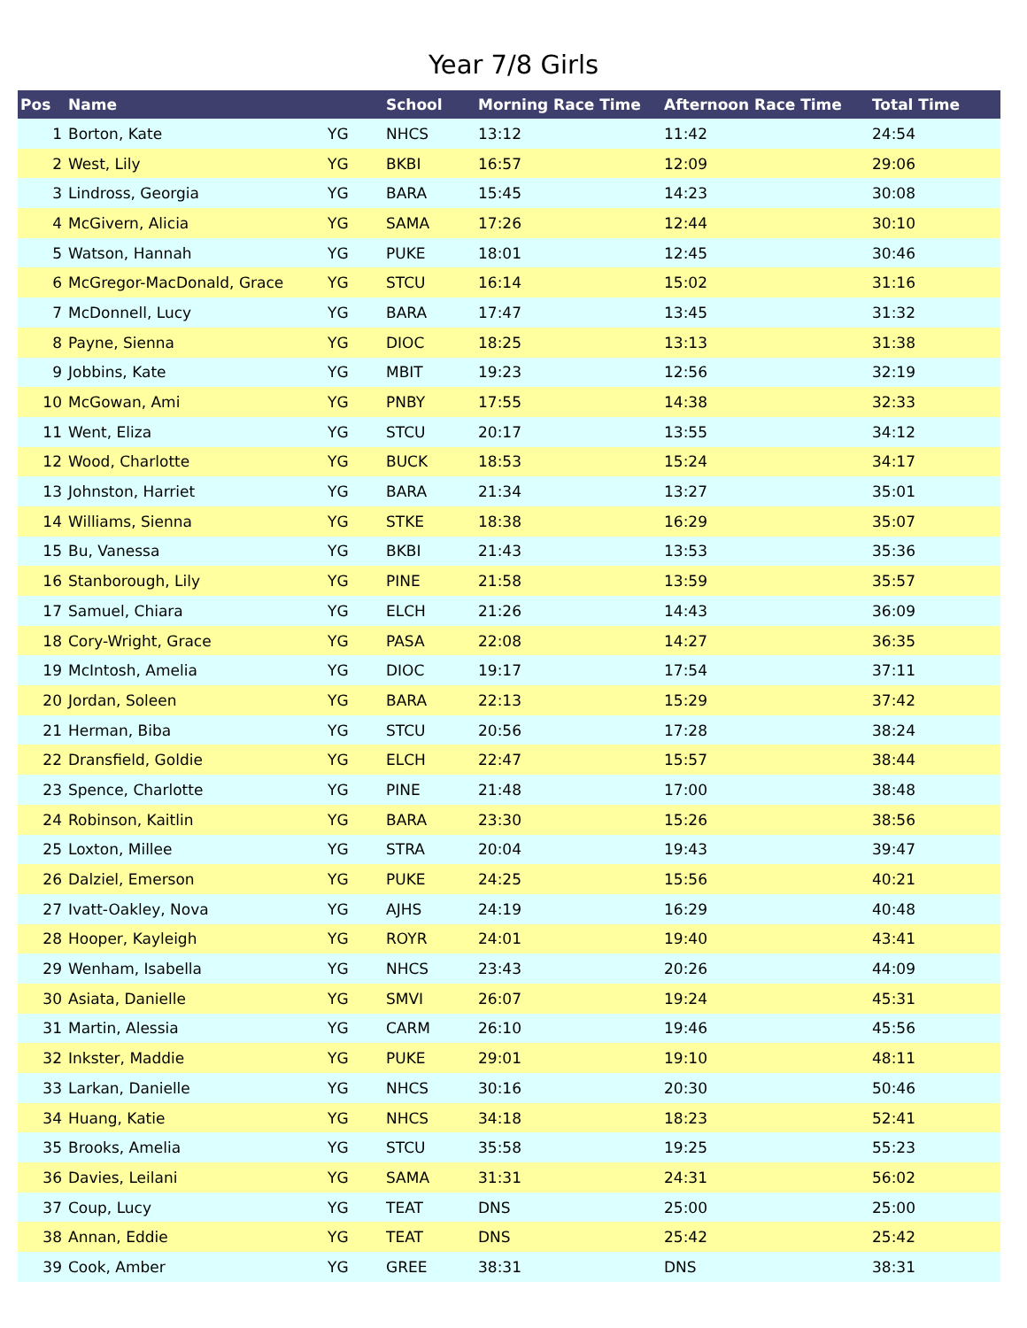Year 7/8 Girls
| Pos | Name | | School | Morning Race Time | Afternoon Race Time | Total Time |
| --- | --- | --- | --- | --- | --- | --- |
| 1 | Borton, Kate | YG | NHCS | 13:12 | 11:42 | 24:54 |
| 2 | West, Lily | YG | BKBI | 16:57 | 12:09 | 29:06 |
| 3 | Lindross, Georgia | YG | BARA | 15:45 | 14:23 | 30:08 |
| 4 | McGivern, Alicia | YG | SAMA | 17:26 | 12:44 | 30:10 |
| 5 | Watson, Hannah | YG | PUKE | 18:01 | 12:45 | 30:46 |
| 6 | McGregor-MacDonald, Grace | YG | STCU | 16:14 | 15:02 | 31:16 |
| 7 | McDonnell, Lucy | YG | BARA | 17:47 | 13:45 | 31:32 |
| 8 | Payne, Sienna | YG | DIOC | 18:25 | 13:13 | 31:38 |
| 9 | Jobbins, Kate | YG | MBIT | 19:23 | 12:56 | 32:19 |
| 10 | McGowan, Ami | YG | PNBY | 17:55 | 14:38 | 32:33 |
| 11 | Went, Eliza | YG | STCU | 20:17 | 13:55 | 34:12 |
| 12 | Wood, Charlotte | YG | BUCK | 18:53 | 15:24 | 34:17 |
| 13 | Johnston, Harriet | YG | BARA | 21:34 | 13:27 | 35:01 |
| 14 | Williams, Sienna | YG | STKE | 18:38 | 16:29 | 35:07 |
| 15 | Bu, Vanessa | YG | BKBI | 21:43 | 13:53 | 35:36 |
| 16 | Stanborough, Lily | YG | PINE | 21:58 | 13:59 | 35:57 |
| 17 | Samuel, Chiara | YG | ELCH | 21:26 | 14:43 | 36:09 |
| 18 | Cory-Wright, Grace | YG | PASA | 22:08 | 14:27 | 36:35 |
| 19 | McIntosh, Amelia | YG | DIOC | 19:17 | 17:54 | 37:11 |
| 20 | Jordan, Soleen | YG | BARA | 22:13 | 15:29 | 37:42 |
| 21 | Herman, Biba | YG | STCU | 20:56 | 17:28 | 38:24 |
| 22 | Dransfield, Goldie | YG | ELCH | 22:47 | 15:57 | 38:44 |
| 23 | Spence, Charlotte | YG | PINE | 21:48 | 17:00 | 38:48 |
| 24 | Robinson, Kaitlin | YG | BARA | 23:30 | 15:26 | 38:56 |
| 25 | Loxton, Millee | YG | STRA | 20:04 | 19:43 | 39:47 |
| 26 | Dalziel, Emerson | YG | PUKE | 24:25 | 15:56 | 40:21 |
| 27 | Ivatt-Oakley, Nova | YG | AJHS | 24:19 | 16:29 | 40:48 |
| 28 | Hooper, Kayleigh | YG | ROYR | 24:01 | 19:40 | 43:41 |
| 29 | Wenham, Isabella | YG | NHCS | 23:43 | 20:26 | 44:09 |
| 30 | Asiata, Danielle | YG | SMVI | 26:07 | 19:24 | 45:31 |
| 31 | Martin, Alessia | YG | CARM | 26:10 | 19:46 | 45:56 |
| 32 | Inkster, Maddie | YG | PUKE | 29:01 | 19:10 | 48:11 |
| 33 | Larkan, Danielle | YG | NHCS | 30:16 | 20:30 | 50:46 |
| 34 | Huang, Katie | YG | NHCS | 34:18 | 18:23 | 52:41 |
| 35 | Brooks, Amelia | YG | STCU | 35:58 | 19:25 | 55:23 |
| 36 | Davies, Leilani | YG | SAMA | 31:31 | 24:31 | 56:02 |
| 37 | Coup, Lucy | YG | TEAT | DNS | 25:00 | 25:00 |
| 38 | Annan, Eddie | YG | TEAT | DNS | 25:42 | 25:42 |
| 39 | Cook, Amber | YG | GREE | 38:31 | DNS | 38:31 |